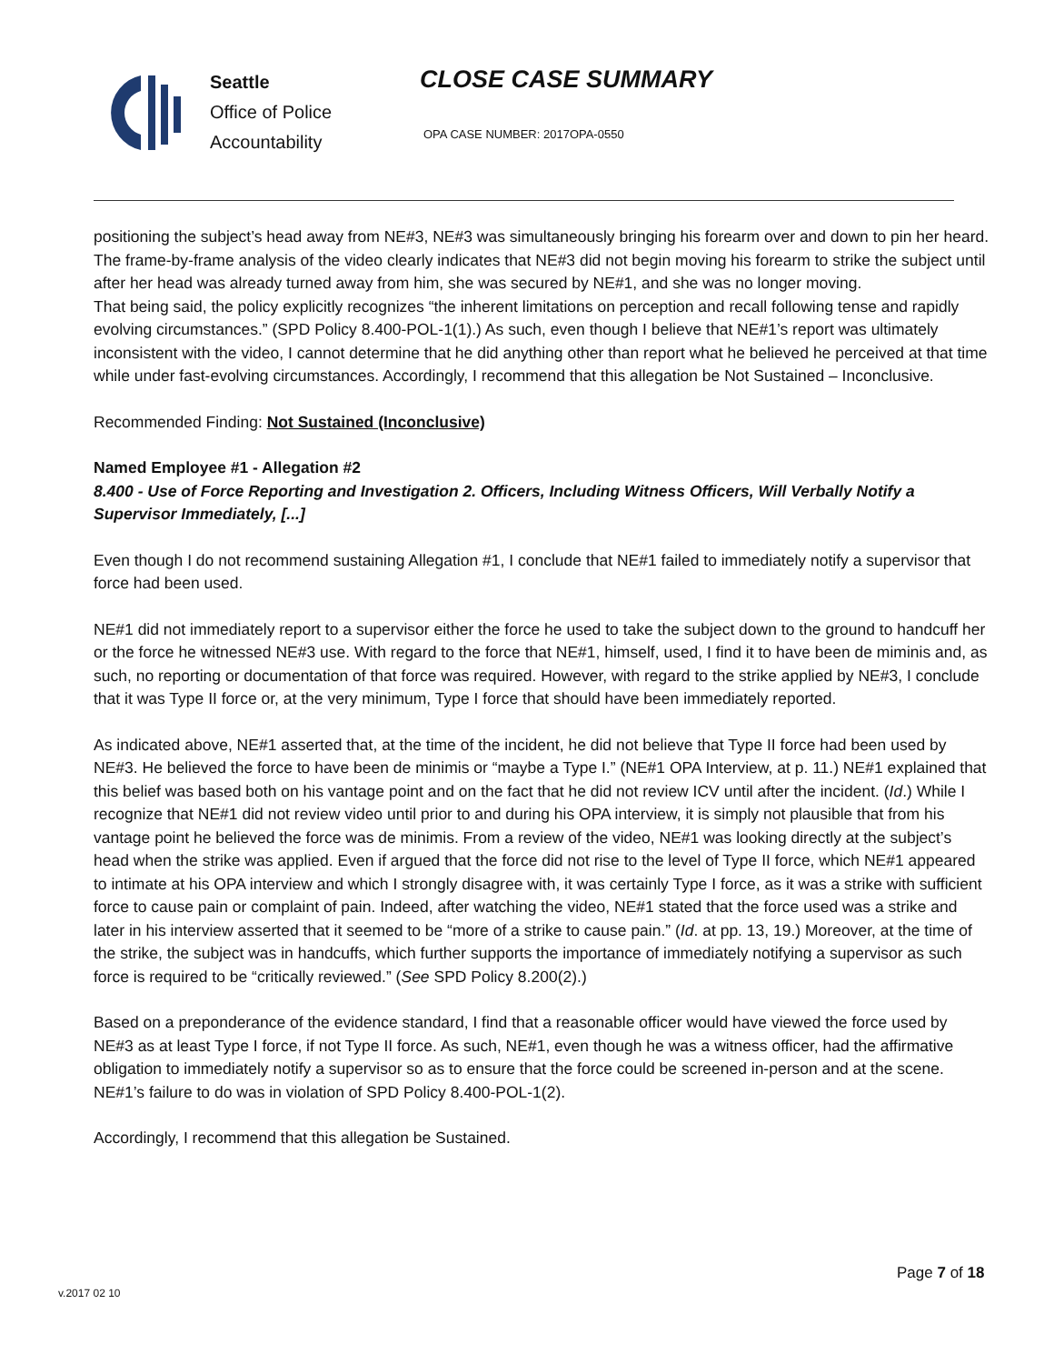Seattle
Office of Police
Accountability
CLOSE CASE SUMMARY
OPA CASE NUMBER: 2017OPA-0550
positioning the subject’s head away from NE#3, NE#3 was simultaneously bringing his forearm over and down to pin her heard. The frame-by-frame analysis of the video clearly indicates that NE#3 did not begin moving his forearm to strike the subject until after her head was already turned away from him, she was secured by NE#1, and she was no longer moving.
That being said, the policy explicitly recognizes “the inherent limitations on perception and recall following tense and rapidly evolving circumstances.” (SPD Policy 8.400-POL-1(1).) As such, even though I believe that NE#1’s report was ultimately inconsistent with the video, I cannot determine that he did anything other than report what he believed he perceived at that time while under fast-evolving circumstances. Accordingly, I recommend that this allegation be Not Sustained – Inconclusive.
Recommended Finding: Not Sustained (Inconclusive)
Named Employee #1 - Allegation #2
8.400 - Use of Force Reporting and Investigation 2. Officers, Including Witness Officers, Will Verbally Notify a Supervisor Immediately, [...]
Even though I do not recommend sustaining Allegation #1, I conclude that NE#1 failed to immediately notify a supervisor that force had been used.
NE#1 did not immediately report to a supervisor either the force he used to take the subject down to the ground to handcuff her or the force he witnessed NE#3 use. With regard to the force that NE#1, himself, used, I find it to have been de miminis and, as such, no reporting or documentation of that force was required. However, with regard to the strike applied by NE#3, I conclude that it was Type II force or, at the very minimum, Type I force that should have been immediately reported.
As indicated above, NE#1 asserted that, at the time of the incident, he did not believe that Type II force had been used by NE#3. He believed the force to have been de minimis or “maybe a Type I.” (NE#1 OPA Interview, at p. 11.) NE#1 explained that this belief was based both on his vantage point and on the fact that he did not review ICV until after the incident. (Id.) While I recognize that NE#1 did not review video until prior to and during his OPA interview, it is simply not plausible that from his vantage point he believed the force was de minimis. From a review of the video, NE#1 was looking directly at the subject’s head when the strike was applied. Even if argued that the force did not rise to the level of Type II force, which NE#1 appeared to intimate at his OPA interview and which I strongly disagree with, it was certainly Type I force, as it was a strike with sufficient force to cause pain or complaint of pain. Indeed, after watching the video, NE#1 stated that the force used was a strike and later in his interview asserted that it seemed to be “more of a strike to cause pain.” (Id. at pp. 13, 19.) Moreover, at the time of the strike, the subject was in handcuffs, which further supports the importance of immediately notifying a supervisor as such force is required to be “critically reviewed.” (See SPD Policy 8.200(2).)
Based on a preponderance of the evidence standard, I find that a reasonable officer would have viewed the force used by NE#3 as at least Type I force, if not Type II force. As such, NE#1, even though he was a witness officer, had the affirmative obligation to immediately notify a supervisor so as to ensure that the force could be screened in-person and at the scene. NE#1’s failure to do was in violation of SPD Policy 8.400-POL-1(2).
Accordingly, I recommend that this allegation be Sustained.
Page 7 of 18
v.2017 02 10